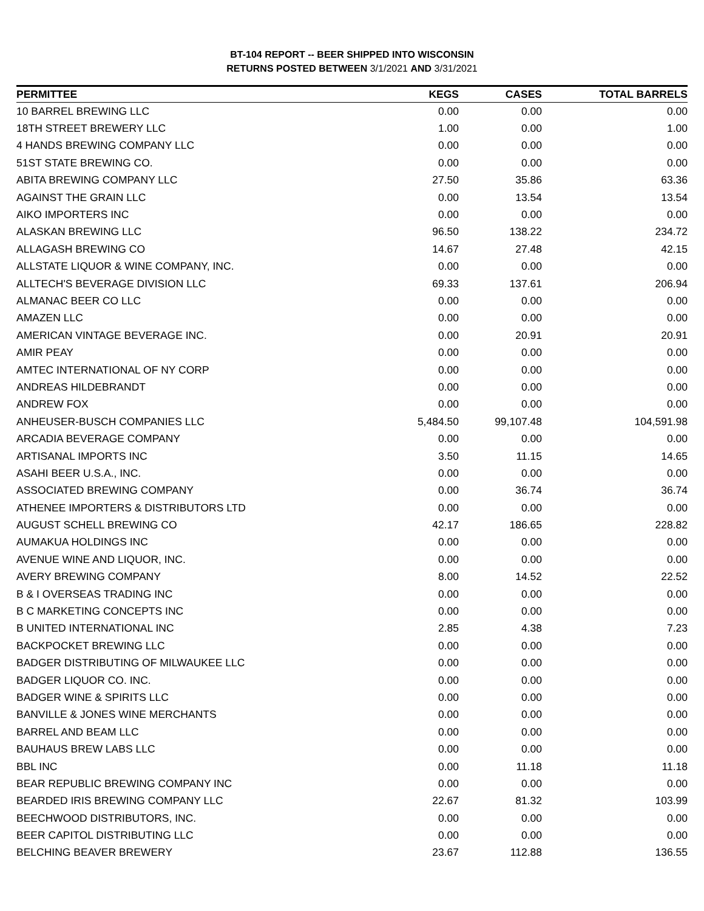BT-104 REPORT -- BEER SHIPPED INTO WISCONSIN
RETURNS POSTED BETWEEN 3/1/2021 AND 3/31/2021
| PERMITTEE | KEGS | CASES | TOTAL BARRELS |
| --- | --- | --- | --- |
| 10 BARREL BREWING LLC | 0.00 | 0.00 | 0.00 |
| 18TH STREET BREWERY LLC | 1.00 | 0.00 | 1.00 |
| 4 HANDS BREWING COMPANY LLC | 0.00 | 0.00 | 0.00 |
| 51ST STATE BREWING CO. | 0.00 | 0.00 | 0.00 |
| ABITA BREWING COMPANY LLC | 27.50 | 35.86 | 63.36 |
| AGAINST THE GRAIN LLC | 0.00 | 13.54 | 13.54 |
| AIKO IMPORTERS INC | 0.00 | 0.00 | 0.00 |
| ALASKAN BREWING LLC | 96.50 | 138.22 | 234.72 |
| ALLAGASH BREWING CO | 14.67 | 27.48 | 42.15 |
| ALLSTATE LIQUOR & WINE COMPANY, INC. | 0.00 | 0.00 | 0.00 |
| ALLTECH'S BEVERAGE DIVISION LLC | 69.33 | 137.61 | 206.94 |
| ALMANAC BEER CO LLC | 0.00 | 0.00 | 0.00 |
| AMAZEN LLC | 0.00 | 0.00 | 0.00 |
| AMERICAN VINTAGE BEVERAGE INC. | 0.00 | 20.91 | 20.91 |
| AMIR PEAY | 0.00 | 0.00 | 0.00 |
| AMTEC INTERNATIONAL OF NY CORP | 0.00 | 0.00 | 0.00 |
| ANDREAS HILDEBRANDT | 0.00 | 0.00 | 0.00 |
| ANDREW FOX | 0.00 | 0.00 | 0.00 |
| ANHEUSER-BUSCH COMPANIES LLC | 5,484.50 | 99,107.48 | 104,591.98 |
| ARCADIA BEVERAGE COMPANY | 0.00 | 0.00 | 0.00 |
| ARTISANAL IMPORTS INC | 3.50 | 11.15 | 14.65 |
| ASAHI BEER U.S.A., INC. | 0.00 | 0.00 | 0.00 |
| ASSOCIATED BREWING COMPANY | 0.00 | 36.74 | 36.74 |
| ATHENEE IMPORTERS & DISTRIBUTORS LTD | 0.00 | 0.00 | 0.00 |
| AUGUST SCHELL BREWING CO | 42.17 | 186.65 | 228.82 |
| AUMAKUA HOLDINGS INC | 0.00 | 0.00 | 0.00 |
| AVENUE WINE AND LIQUOR, INC. | 0.00 | 0.00 | 0.00 |
| AVERY BREWING COMPANY | 8.00 | 14.52 | 22.52 |
| B & I OVERSEAS TRADING INC | 0.00 | 0.00 | 0.00 |
| B C MARKETING CONCEPTS INC | 0.00 | 0.00 | 0.00 |
| B UNITED INTERNATIONAL INC | 2.85 | 4.38 | 7.23 |
| BACKPOCKET BREWING LLC | 0.00 | 0.00 | 0.00 |
| BADGER DISTRIBUTING OF MILWAUKEE LLC | 0.00 | 0.00 | 0.00 |
| BADGER LIQUOR CO. INC. | 0.00 | 0.00 | 0.00 |
| BADGER WINE & SPIRITS LLC | 0.00 | 0.00 | 0.00 |
| BANVILLE & JONES WINE MERCHANTS | 0.00 | 0.00 | 0.00 |
| BARREL AND BEAM LLC | 0.00 | 0.00 | 0.00 |
| BAUHAUS BREW LABS LLC | 0.00 | 0.00 | 0.00 |
| BBL INC | 0.00 | 11.18 | 11.18 |
| BEAR REPUBLIC BREWING COMPANY INC | 0.00 | 0.00 | 0.00 |
| BEARDED IRIS BREWING COMPANY LLC | 22.67 | 81.32 | 103.99 |
| BEECHWOOD DISTRIBUTORS, INC. | 0.00 | 0.00 | 0.00 |
| BEER CAPITOL DISTRIBUTING LLC | 0.00 | 0.00 | 0.00 |
| BELCHING BEAVER BREWERY | 23.67 | 112.88 | 136.55 |